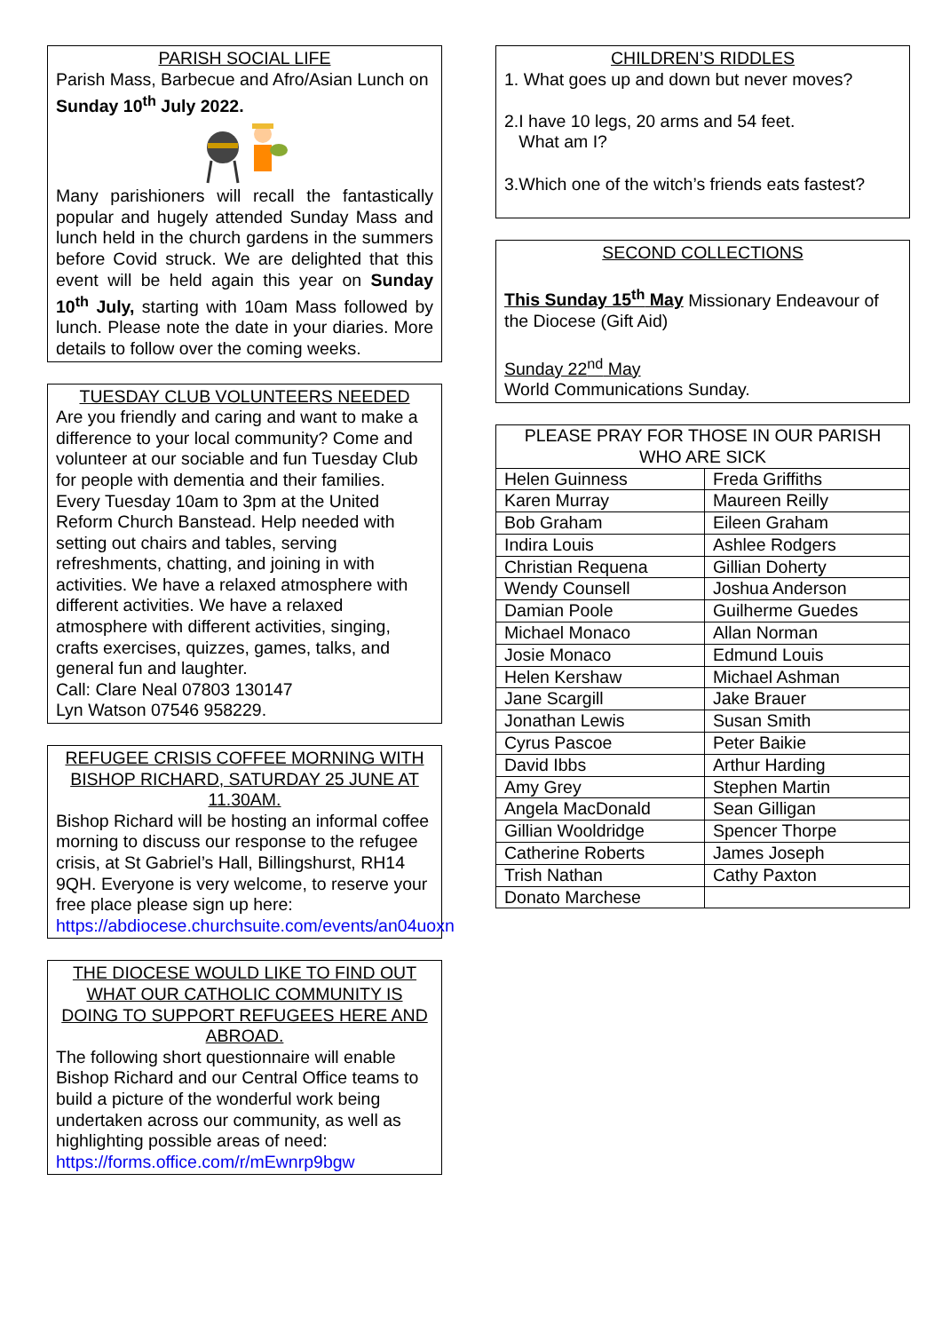PARISH SOCIAL LIFE
Parish Mass, Barbecue and Afro/Asian Lunch on Sunday 10<sup>th</sup> July 2022.
Many parishioners will recall the fantastically popular and hugely attended Sunday Mass and lunch held in the church gardens in the summers before Covid struck. We are delighted that this event will be held again this year on Sunday 10<sup>th</sup> July, starting with 10am Mass followed by lunch. Please note the date in your diaries. More details to follow over the coming weeks.
TUESDAY CLUB VOLUNTEERS NEEDED
Are you friendly and caring and want to make a difference to your local community? Come and volunteer at our sociable and fun Tuesday Club for people with dementia and their families. Every Tuesday 10am to 3pm at the United Reform Church Banstead. Help needed with setting out chairs and tables, serving refreshments, chatting, and joining in with activities. We have a relaxed atmosphere with different activities. We have a relaxed atmosphere with different activities, singing, crafts exercises, quizzes, games, talks, and general fun and laughter.
Call: Clare Neal 07803 130147
Lyn Watson 07546 958229.
REFUGEE CRISIS COFFEE MORNING WITH BISHOP RICHARD, SATURDAY 25 JUNE AT 11.30AM.
Bishop Richard will be hosting an informal coffee morning to discuss our response to the refugee crisis, at St Gabriel’s Hall, Billingshurst, RH14 9QH. Everyone is very welcome, to reserve your free place please sign up here:
https://abdiocese.churchsuite.com/events/an04uoxn
THE DIOCESE WOULD LIKE TO FIND OUT WHAT OUR CATHOLIC COMMUNITY IS DOING TO SUPPORT REFUGEES HERE AND ABROAD.
The following short questionnaire will enable Bishop Richard and our Central Office teams to build a picture of the wonderful work being undertaken across our community, as well as highlighting possible areas of need: https://forms.office.com/r/mEwnrp9bgw
CHILDREN’S RIDDLES
1. What goes up and down but never moves?
2.I have 10 legs, 20 arms and 54 feet.
What am I?
3.Which one of the witch’s friends eats fastest?
SECOND COLLECTIONS
This Sunday 15<sup>th</sup> May Missionary Endeavour of the Diocese (Gift Aid)
Sunday 22<sup>nd</sup> May
World Communications Sunday.
| PLEASE PRAY FOR THOSE IN OUR PARISH WHO ARE SICK | |
| --- | --- |
| Helen Guinness | Freda Griffiths |
| Karen Murray | Maureen Reilly |
| Bob Graham | Eileen Graham |
| Indira Louis | Ashlee Rodgers |
| Christian Requena | Gillian Doherty |
| Wendy Counsell | Joshua Anderson |
| Damian Poole | Guilherme Guedes |
| Michael Monaco | Allan Norman |
| Josie Monaco | Edmund Louis |
| Helen Kershaw | Michael Ashman |
| Jane Scargill | Jake Brauer |
| Jonathan Lewis | Susan Smith |
| Cyrus Pascoe | Peter Baikie |
| David Ibbs | Arthur Harding |
| Amy Grey | Stephen Martin |
| Angela MacDonald | Sean Gilligan |
| Gillian Wooldridge | Spencer Thorpe |
| Catherine Roberts | James Joseph |
| Trish Nathan | Cathy Paxton |
| Donato Marchese | |